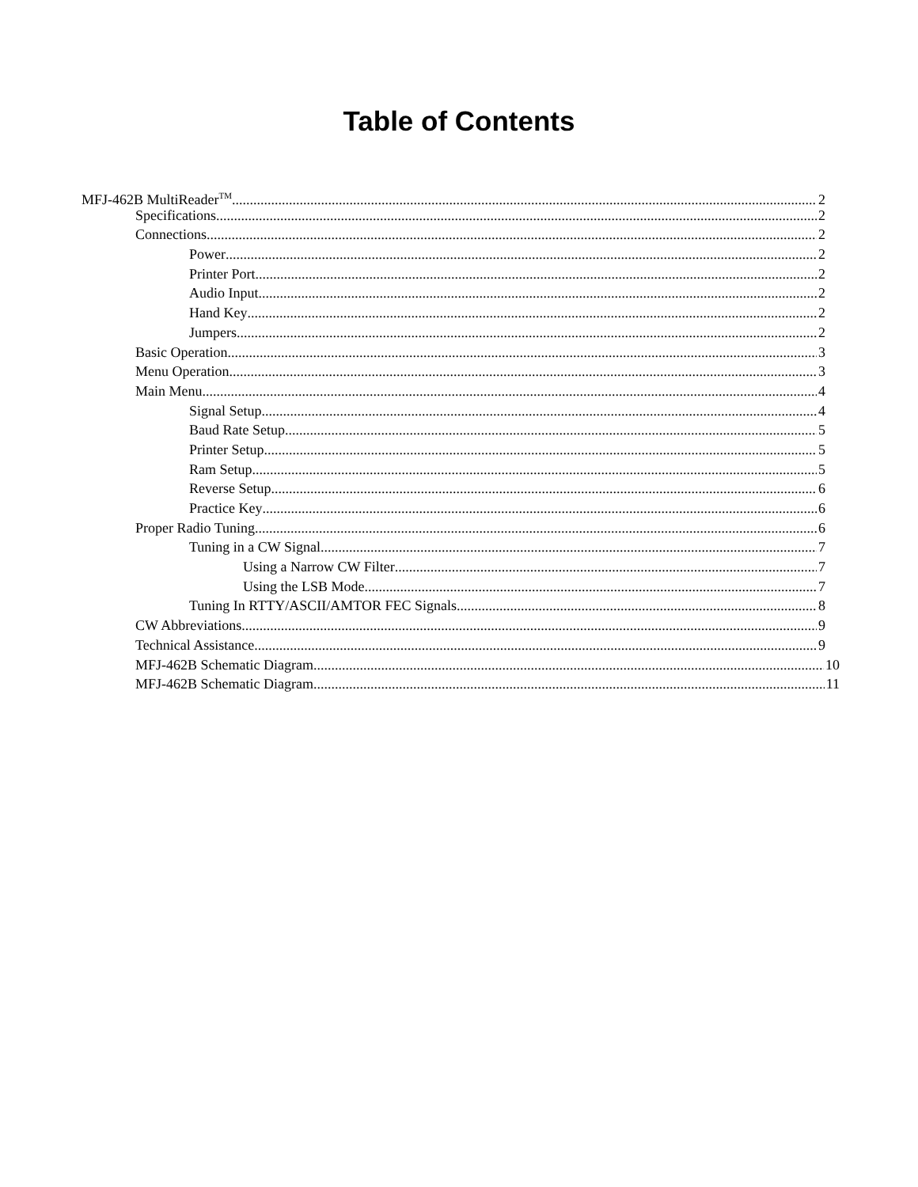Table of Contents
MFJ-462B MultiReader<sup>TM</sup> 2
Specifications 2
Connections 2
Power 2
Printer Port 2
Audio Input 2
Hand Key 2
Jumpers 2
Basic Operation 3
Menu Operation 3
Main Menu 4
Signal Setup 4
Baud Rate Setup 5
Printer Setup 5
Ram Setup 5
Reverse Setup 6
Practice Key 6
Proper Radio Tuning 6
Tuning in a CW Signal 7
Using a Narrow CW Filter 7
Using the LSB Mode 7
Tuning In RTTY/ASCII/AMTOR FEC Signals 8
CW Abbreviations 9
Technical Assistance 9
MFJ-462B Schematic Diagram 10
MFJ-462B Schematic Diagram 11